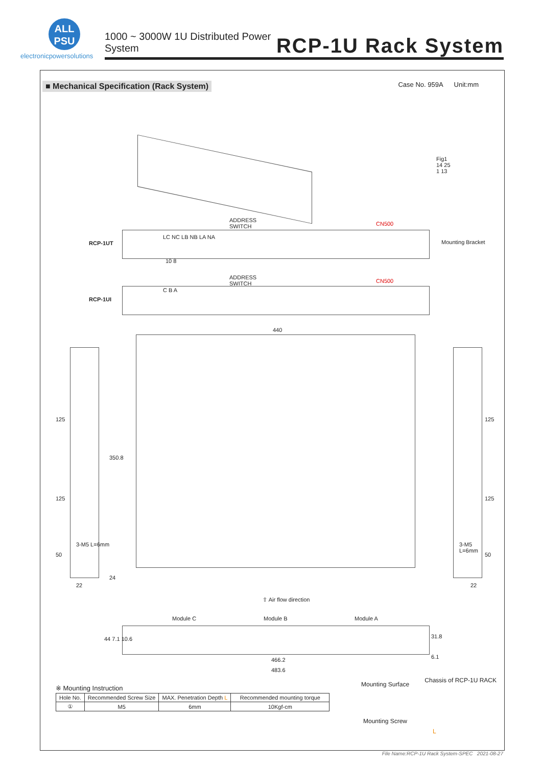ALL
PSU
electronicpowersolutions
1000 ~ 3000W 1U Distributed Power System
RCP-1U Rack System
■ Mechanical Specification (Rack System) Case No. 959A Unit:mm
Fig1
14 25
1 13
ADDRESS
SWITCH
CN500
RCP-1UT
LC NC LB NB LA NA
Mounting Bracket
10 8
ADDRESS
SWITCH
CN500
RCP-1UI
C B A
440
125
125
50
22
350.8
24
3-M5 L=6mm
125
125
50
22
3-M5 L=6mm
⇧ Air flow direction
Module C Module B Module A
44 7.1 10.6 31.8
6.1
466.2
483.6
※ Mounting Instruction
| Hole No. | Recommended Screw Size | MAX. Penetration Depth L | Recommended mounting torque |
| --- | --- | --- | --- |
| ① | M5 | 6mm | 10Kgf-cm |
Chassis of RCP-1U RACK
Mounting Surface
Mounting Screw
L
File Name:RCP-1U Rack System-SPEC 2021-08-27